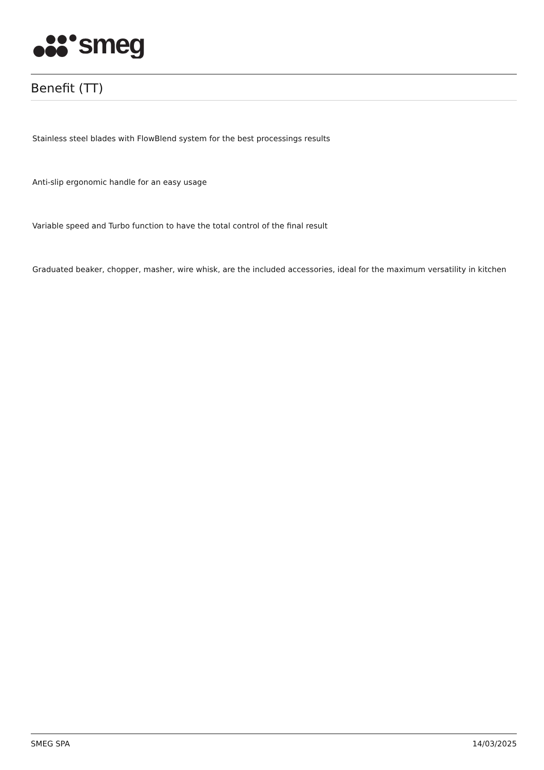smeg
Benefit (TT)
Stainless steel blades with FlowBlend system for the best processings results
Anti-slip ergonomic handle for an easy usage
Variable speed and Turbo function to have the total control of the final result
Graduated beaker, chopper, masher, wire whisk, are the included accessories, ideal for the maximum versatility in kitchen
SMEG SPA 14/03/2025